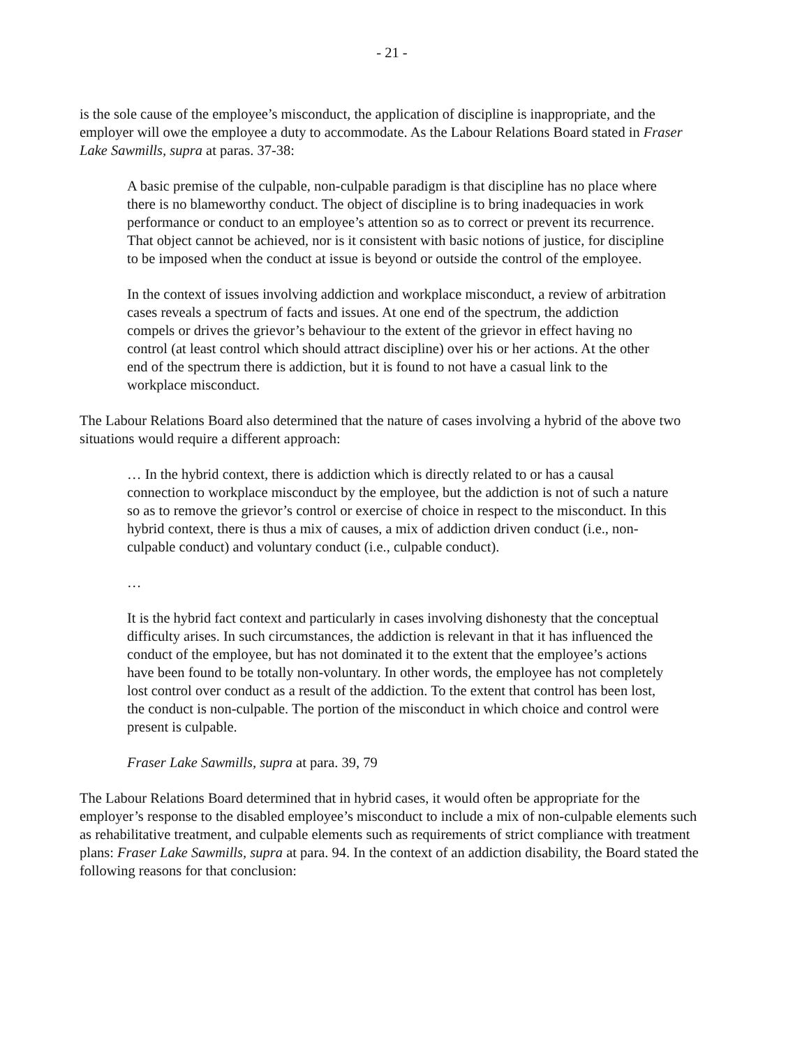- 21 -
is the sole cause of the employee’s misconduct, the application of discipline is inappropriate, and the employer will owe the employee a duty to accommodate. As the Labour Relations Board stated in Fraser Lake Sawmills, supra at paras. 37-38:
A basic premise of the culpable, non-culpable paradigm is that discipline has no place where there is no blameworthy conduct. The object of discipline is to bring inadequacies in work performance or conduct to an employee’s attention so as to correct or prevent its recurrence. That object cannot be achieved, nor is it consistent with basic notions of justice, for discipline to be imposed when the conduct at issue is beyond or outside the control of the employee.
In the context of issues involving addiction and workplace misconduct, a review of arbitration cases reveals a spectrum of facts and issues. At one end of the spectrum, the addiction compels or drives the grievor’s behaviour to the extent of the grievor in effect having no control (at least control which should attract discipline) over his or her actions. At the other end of the spectrum there is addiction, but it is found to not have a casual link to the workplace misconduct.
The Labour Relations Board also determined that the nature of cases involving a hybrid of the above two situations would require a different approach:
… In the hybrid context, there is addiction which is directly related to or has a causal connection to workplace misconduct by the employee, but the addiction is not of such a nature so as to remove the grievor’s control or exercise of choice in respect to the misconduct. In this hybrid context, there is thus a mix of causes, a mix of addiction driven conduct (i.e., non-culpable conduct) and voluntary conduct (i.e., culpable conduct).
…
It is the hybrid fact context and particularly in cases involving dishonesty that the conceptual difficulty arises. In such circumstances, the addiction is relevant in that it has influenced the conduct of the employee, but has not dominated it to the extent that the employee’s actions have been found to be totally non-voluntary. In other words, the employee has not completely lost control over conduct as a result of the addiction. To the extent that control has been lost, the conduct is non-culpable. The portion of the misconduct in which choice and control were present is culpable.
Fraser Lake Sawmills, supra at para. 39, 79
The Labour Relations Board determined that in hybrid cases, it would often be appropriate for the employer’s response to the disabled employee’s misconduct to include a mix of non-culpable elements such as rehabilitative treatment, and culpable elements such as requirements of strict compliance with treatment plans: Fraser Lake Sawmills, supra at para. 94. In the context of an addiction disability, the Board stated the following reasons for that conclusion: